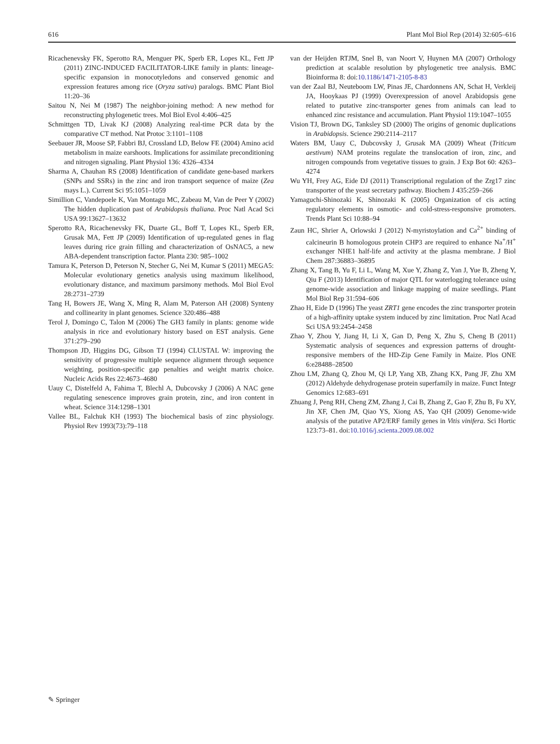616 Plant Mol Biol Rep (2014) 32:605–616
Ricachenevsky FK, Sperotto RA, Menguer PK, Sperb ER, Lopes KL, Fett JP (2011) ZINC-INDUCED FACILITATOR-LIKE family in plants: lineage-specific expansion in monocotyledons and conserved genomic and expression features among rice (Oryza sativa) paralogs. BMC Plant Biol 11:20–36
Saitou N, Nei M (1987) The neighbor-joining method: A new method for reconstructing phylogenetic trees. Mol Biol Evol 4:406–425
Schmittgen TD, Livak KJ (2008) Analyzing real-time PCR data by the comparative CT method. Nat Protoc 3:1101–1108
Seebauer JR, Moose SP, Fabbri BJ, Crossland LD, Below FE (2004) Amino acid metabolism in maize earshoots. Implications for assimilate preconditioning and nitrogen signaling. Plant Physiol 136: 4326–4334
Sharma A, Chauhan RS (2008) Identification of candidate gene-based markers (SNPs and SSRs) in the zinc and iron transport sequence of maize (Zea mays L.). Current Sci 95:1051–1059
Simillion C, Vandepoele K, Van Montagu MC, Zabeau M, Van de Peer Y (2002) The hidden duplication past of Arabidopsis thaliana. Proc Natl Acad Sci USA 99:13627–13632
Sperotto RA, Ricachenevsky FK, Duarte GL, Boff T, Lopes KL, Sperb ER, Grusak MA, Fett JP (2009) Identification of up-regulated genes in flag leaves during rice grain filling and characterization of OsNAC5, a new ABA-dependent transcription factor. Planta 230: 985–1002
Tamura K, Peterson D, Peterson N, Stecher G, Nei M, Kumar S (2011) MEGA5: Molecular evolutionary genetics analysis using maximum likelihood, evolutionary distance, and maximum parsimony methods. Mol Biol Evol 28:2731–2739
Tang H, Bowers JE, Wang X, Ming R, Alam M, Paterson AH (2008) Synteny and collinearity in plant genomes. Science 320:486–488
Terol J, Domingo C, Talon M (2006) The GH3 family in plants: genome wide analysis in rice and evolutionary history based on EST analysis. Gene 371:279–290
Thompson JD, Higgins DG, Gibson TJ (1994) CLUSTAL W: improving the sensitivity of progressive multiple sequence alignment through sequence weighting, position-specific gap penalties and weight matrix choice. Nucleic Acids Res 22:4673–4680
Uauy C, Distelfeld A, Fahima T, Blechl A, Dubcovsky J (2006) A NAC gene regulating senescence improves grain protein, zinc, and iron content in wheat. Science 314:1298–1301
Vallee BL, Falchuk KH (1993) The biochemical basis of zinc physiology. Physiol Rev 1993(73):79–118
van der Heijden RTJM, Snel B, van Noort V, Huynen MA (2007) Orthology prediction at scalable resolution by phylogenetic tree analysis. BMC Bioinforma 8: doi:10.1186/1471-2105-8-83
van der Zaal BJ, Neuteboom LW, Pinas JE, Chardonnens AN, Schat H, Verkleij JA, Hooykaas PJ (1999) Overexpression of anovel Arabidopsis gene related to putative zinc-transporter genes from animals can lead to enhanced zinc resistance and accumulation. Plant Physiol 119:1047–1055
Vision TJ, Brown DG, Tanksley SD (2000) The origins of genomic duplications in Arabidopsis. Science 290:2114–2117
Waters BM, Uauy C, Dubcovsky J, Grusak MA (2009) Wheat (Triticum aestivum) NAM proteins regulate the translocation of iron, zinc, and nitrogen compounds from vegetative tissues to grain. J Exp Bot 60: 4263–4274
Wu YH, Frey AG, Eide DJ (2011) Transcriptional regulation of the Zrg17 zinc transporter of the yeast secretary pathway. Biochem J 435:259–266
Yamaguchi-Shinozaki K, Shinozaki K (2005) Organization of cis acting regulatory elements in osmotic- and cold-stress-responsive promoters. Trends Plant Sci 10:88–94
Zaun HC, Shrier A, Orlowski J (2012) N-myristoylation and Ca<sup>2+</sup> binding of calcineurin B homologous protein CHP3 are required to enhance Na<sup>+</sup>/H<sup>+</sup> exchanger NHE1 half-life and activity at the plasma membrane. J Biol Chem 287:36883–36895
Zhang X, Tang B, Yu F, Li L, Wang M, Xue Y, Zhang Z, Yan J, Yue B, Zheng Y, Qiu F (2013) Identification of major QTL for waterlogging tolerance using genome-wide association and linkage mapping of maize seedlings. Plant Mol Biol Rep 31:594–606
Zhao H, Eide D (1996) The yeast ZRT1 gene encodes the zinc transporter protein of a high-affinity uptake system induced by zinc limitation. Proc Natl Acad Sci USA 93:2454–2458
Zhao Y, Zhou Y, Jiang H, Li X, Gan D, Peng X, Zhu S, Cheng B (2011) Systematic analysis of sequences and expression patterns of drought-responsive members of the HD-Zip Gene Family in Maize. Plos ONE 6:e28488–28500
Zhou LM, Zhang Q, Zhou M, Qi LP, Yang XB, Zhang KX, Pang JF, Zhu XM (2012) Aldehyde dehydrogenase protein superfamily in maize. Funct Integr Genomics 12:683–691
Zhuang J, Peng RH, Cheng ZM, Zhang J, Cai B, Zhang Z, Gao F, Zhu B, Fu XY, Jin XF, Chen JM, Qiao YS, Xiong AS, Yao QH (2009) Genome-wide analysis of the putative AP2/ERF family genes in Vitis vinifera. Sci Hortic 123:73–81. doi:10.1016/j.scienta.2009.08.002
✎ Springer